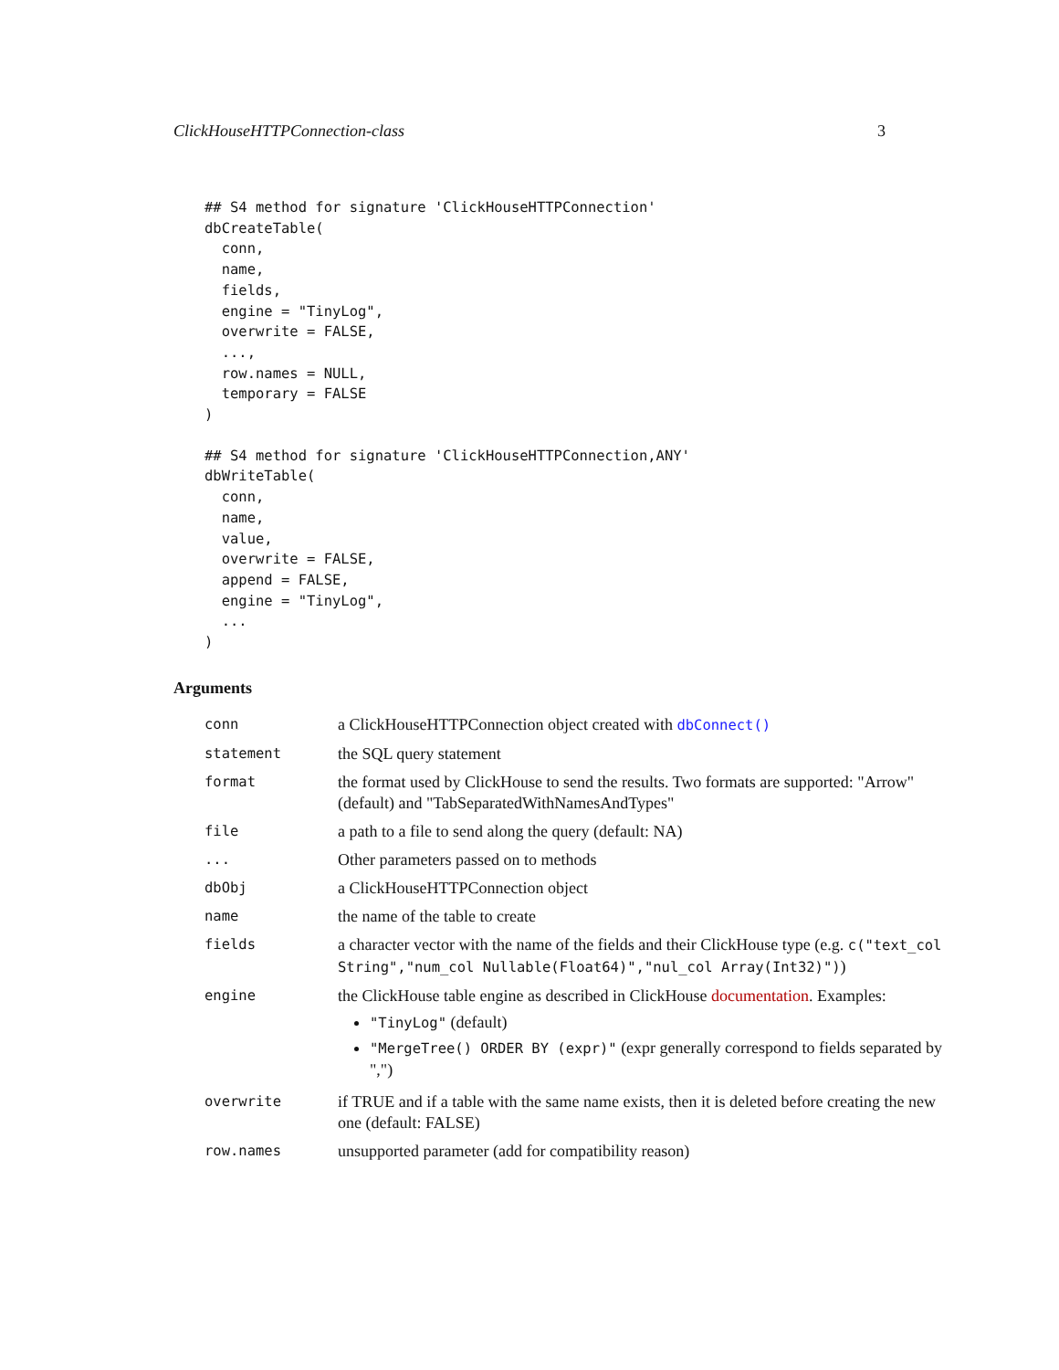ClickHouseHTTPConnection-class 3
## S4 method for signature 'ClickHouseHTTPConnection'
dbCreateTable(
  conn,
  name,
  fields,
  engine = "TinyLog",
  overwrite = FALSE,
  ...,
  row.names = NULL,
  temporary = FALSE
)
## S4 method for signature 'ClickHouseHTTPConnection,ANY'
dbWriteTable(
  conn,
  name,
  value,
  overwrite = FALSE,
  append = FALSE,
  engine = "TinyLog",
  ...
)
Arguments
| conn | a ClickHouseHTTPConnection object created with dbConnect() |
| statement | the SQL query statement |
| format | the format used by ClickHouse to send the results. Two formats are supported: "Arrow" (default) and "TabSeparatedWithNamesAndTypes" |
| file | a path to a file to send along the query (default: NA) |
| ... | Other parameters passed on to methods |
| dbObj | a ClickHouseHTTPConnection object |
| name | the name of the table to create |
| fields | a character vector with the name of the fields and their ClickHouse type (e.g. c("text_col String","num_col Nullable(Float64)","nul_col Array(Int32)") ) |
| engine | the ClickHouse table engine as described in ClickHouse documentation . Examples: "TinyLog" (default) "MergeTree() ORDER BY (expr)" (expr generally correspond to fields separated by ",") |
| overwrite | if TRUE and if a table with the same name exists, then it is deleted before creating the new one (default: FALSE) |
| row.names | unsupported parameter (add for compatibility reason) |